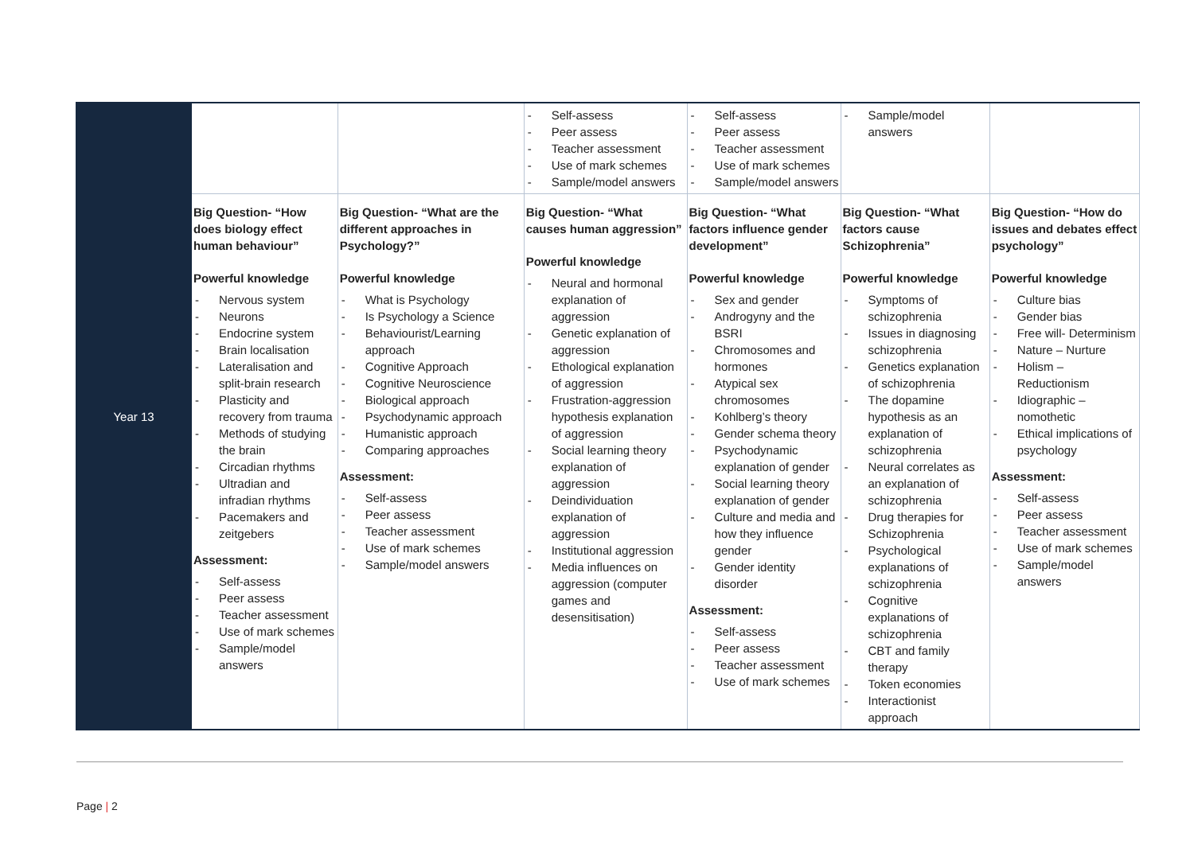| Year 13 | | | Self-assess Peer assess Teacher assessment Use of mark schemes Sample/model answers | Self-assess Peer assess Teacher assessment Use of mark schemes Sample/model answers | Sample/model answers | |
| | Big Question- “How does biology effect human behaviour” Powerful knowledge Nervous system Neurons Endocrine system Brain localisation Lateralisation and split-brain research Plasticity and recovery from trauma Methods of studying the brain Circadian rhythms Ultradian and infradian rhythms Pacemakers and zeitgebers Assessment: Self-assess Peer assess Teacher assessment Use of mark schemes Sample/model answers | Big Question- “What are the different approaches in Psychology?” Powerful knowledge What is Psychology Is Psychology a Science Behaviourist/Learning approach Cognitive Approach Cognitive Neuroscience Biological approach Psychodynamic approach Humanistic approach Comparing approaches Assessment: Self-assess Peer assess Teacher assessment Use of mark schemes Sample/model answers | Big Question- “What causes human aggression” Powerful knowledge Neural and hormonal explanation of aggression Genetic explanation of aggression Ethological explanation of aggression Frustration-aggression hypothesis explanation of aggression Social learning theory explanation of aggression Deindividuation explanation of aggression Institutional aggression Media influences on aggression (computer games and desensitisation) | Big Question- “What factors influence gender development” Powerful knowledge Sex and gender Androgyny and the BSRI Chromosomes and hormones Atypical sex chromosomes Kohlberg’s theory Gender schema theory Psychodynamic explanation of gender Social learning theory explanation of gender Culture and media and how they influence gender Gender identity disorder Assessment: Self-assess Peer assess Teacher assessment Use of mark schemes | Big Question- “What factors cause Schizophrenia” Powerful knowledge Symptoms of schizophrenia Issues in diagnosing schizophrenia Genetics explanation of schizophrenia The dopamine hypothesis as an explanation of schizophrenia Neural correlates as an explanation of schizophrenia Drug therapies for Schizophrenia Psychological explanations of schizophrenia Cognitive explanations of schizophrenia CBT and family therapy Token economies Interactionist approach | Big Question- “How do issues and debates effect psychology” Powerful knowledge Culture bias Gender bias Free will- Determinism Nature – Nurture Holism – Reductionism Idiographic – nomothetic Ethical implications of psychology Assessment: Self-assess Peer assess Teacher assessment Use of mark schemes Sample/model answers |
Page | 2